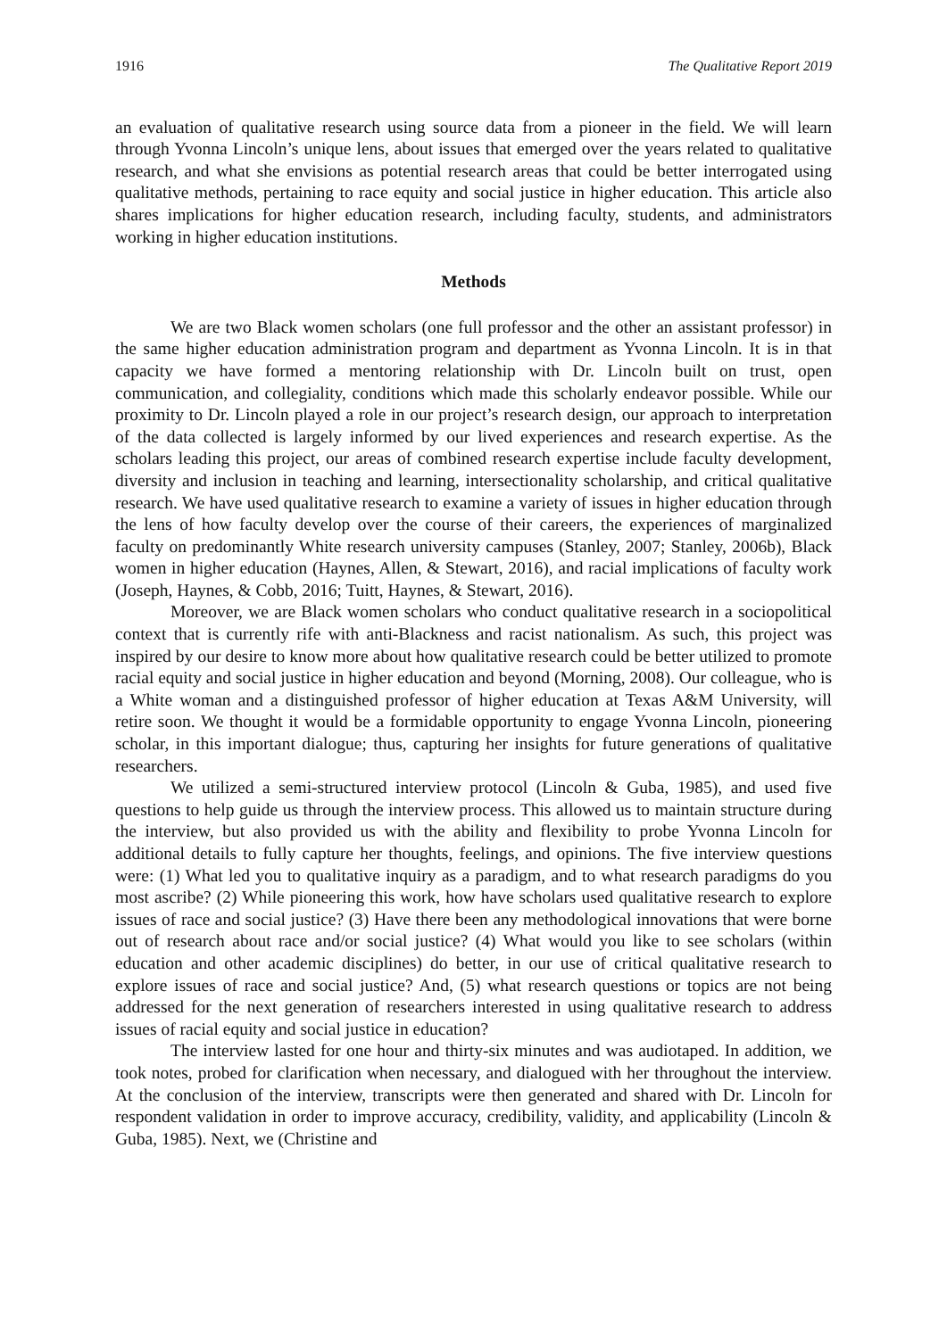1916 The Qualitative Report 2019
an evaluation of qualitative research using source data from a pioneer in the field. We will learn through Yvonna Lincoln’s unique lens, about issues that emerged over the years related to qualitative research, and what she envisions as potential research areas that could be better interrogated using qualitative methods, pertaining to race equity and social justice in higher education. This article also shares implications for higher education research, including faculty, students, and administrators working in higher education institutions.
Methods
We are two Black women scholars (one full professor and the other an assistant professor) in the same higher education administration program and department as Yvonna Lincoln. It is in that capacity we have formed a mentoring relationship with Dr. Lincoln built on trust, open communication, and collegiality, conditions which made this scholarly endeavor possible. While our proximity to Dr. Lincoln played a role in our project’s research design, our approach to interpretation of the data collected is largely informed by our lived experiences and research expertise. As the scholars leading this project, our areas of combined research expertise include faculty development, diversity and inclusion in teaching and learning, intersectionality scholarship, and critical qualitative research. We have used qualitative research to examine a variety of issues in higher education through the lens of how faculty develop over the course of their careers, the experiences of marginalized faculty on predominantly White research university campuses (Stanley, 2007; Stanley, 2006b), Black women in higher education (Haynes, Allen, & Stewart, 2016), and racial implications of faculty work (Joseph, Haynes, & Cobb, 2016; Tuitt, Haynes, & Stewart, 2016).
Moreover, we are Black women scholars who conduct qualitative research in a sociopolitical context that is currently rife with anti-Blackness and racist nationalism. As such, this project was inspired by our desire to know more about how qualitative research could be better utilized to promote racial equity and social justice in higher education and beyond (Morning, 2008). Our colleague, who is a White woman and a distinguished professor of higher education at Texas A&M University, will retire soon. We thought it would be a formidable opportunity to engage Yvonna Lincoln, pioneering scholar, in this important dialogue; thus, capturing her insights for future generations of qualitative researchers.
We utilized a semi-structured interview protocol (Lincoln & Guba, 1985), and used five questions to help guide us through the interview process. This allowed us to maintain structure during the interview, but also provided us with the ability and flexibility to probe Yvonna Lincoln for additional details to fully capture her thoughts, feelings, and opinions. The five interview questions were: (1) What led you to qualitative inquiry as a paradigm, and to what research paradigms do you most ascribe? (2) While pioneering this work, how have scholars used qualitative research to explore issues of race and social justice? (3) Have there been any methodological innovations that were borne out of research about race and/or social justice? (4) What would you like to see scholars (within education and other academic disciplines) do better, in our use of critical qualitative research to explore issues of race and social justice? And, (5) what research questions or topics are not being addressed for the next generation of researchers interested in using qualitative research to address issues of racial equity and social justice in education?
The interview lasted for one hour and thirty-six minutes and was audiotaped. In addition, we took notes, probed for clarification when necessary, and dialogued with her throughout the interview. At the conclusion of the interview, transcripts were then generated and shared with Dr. Lincoln for respondent validation in order to improve accuracy, credibility, validity, and applicability (Lincoln & Guba, 1985). Next, we (Christine and